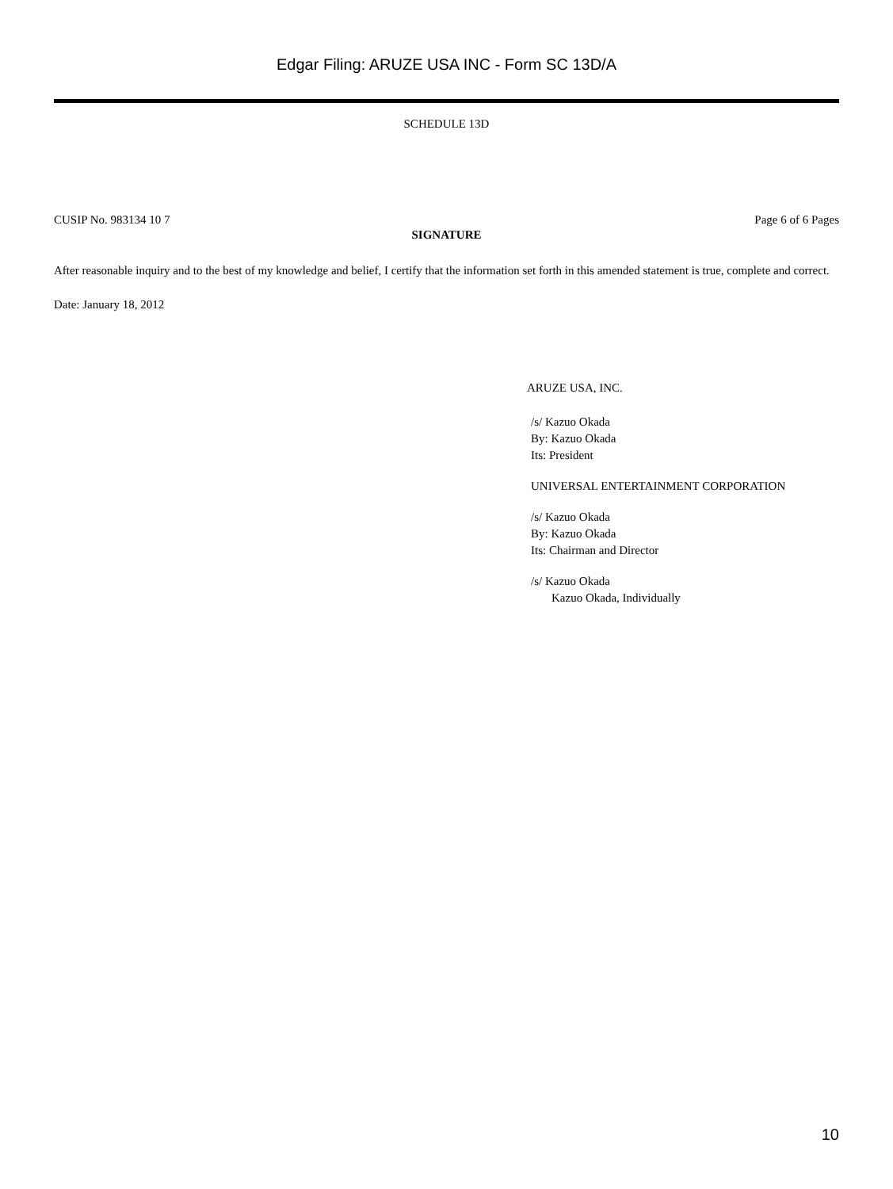Edgar Filing: ARUZE USA INC - Form SC 13D/A
SCHEDULE 13D
CUSIP No. 983134 10 7 Page 6 of 6 Pages
SIGNATURE
After reasonable inquiry and to the best of my knowledge and belief, I certify that the information set forth in this amended statement is true, complete and correct.
Date: January 18, 2012
ARUZE USA, INC.
/s/ Kazuo Okada
By: Kazuo Okada
Its: President
UNIVERSAL ENTERTAINMENT CORPORATION
/s/ Kazuo Okada
By: Kazuo Okada
Its: Chairman and Director
/s/ Kazuo Okada
Kazuo Okada, Individually
10